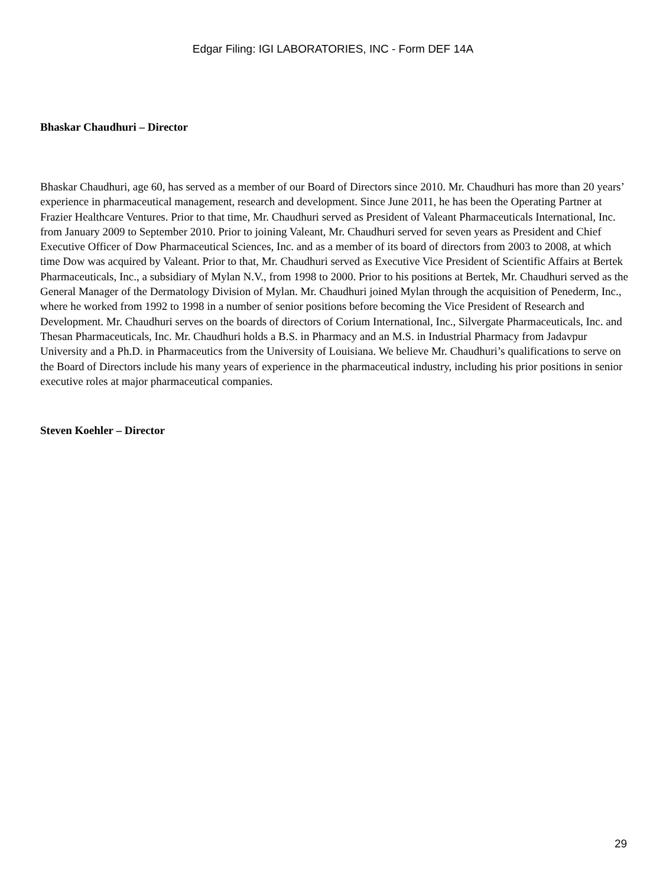Edgar Filing: IGI LABORATORIES, INC - Form DEF 14A
Bhaskar Chaudhuri – Director
Bhaskar Chaudhuri, age 60, has served as a member of our Board of Directors since 2010. Mr. Chaudhuri has more than 20 years’ experience in pharmaceutical management, research and development. Since June 2011, he has been the Operating Partner at Frazier Healthcare Ventures. Prior to that time, Mr. Chaudhuri served as President of Valeant Pharmaceuticals International, Inc. from January 2009 to September 2010. Prior to joining Valeant, Mr. Chaudhuri served for seven years as President and Chief Executive Officer of Dow Pharmaceutical Sciences, Inc. and as a member of its board of directors from 2003 to 2008, at which time Dow was acquired by Valeant. Prior to that, Mr. Chaudhuri served as Executive Vice President of Scientific Affairs at Bertek Pharmaceuticals, Inc., a subsidiary of Mylan N.V., from 1998 to 2000. Prior to his positions at Bertek, Mr. Chaudhuri served as the General Manager of the Dermatology Division of Mylan. Mr. Chaudhuri joined Mylan through the acquisition of Penederm, Inc., where he worked from 1992 to 1998 in a number of senior positions before becoming the Vice President of Research and Development. Mr. Chaudhuri serves on the boards of directors of Corium International, Inc., Silvergate Pharmaceuticals, Inc. and Thesan Pharmaceuticals, Inc. Mr. Chaudhuri holds a B.S. in Pharmacy and an M.S. in Industrial Pharmacy from Jadavpur University and a Ph.D. in Pharmaceutics from the University of Louisiana. We believe Mr. Chaudhuri’s qualifications to serve on the Board of Directors include his many years of experience in the pharmaceutical industry, including his prior positions in senior executive roles at major pharmaceutical companies.
Steven Koehler – Director
29